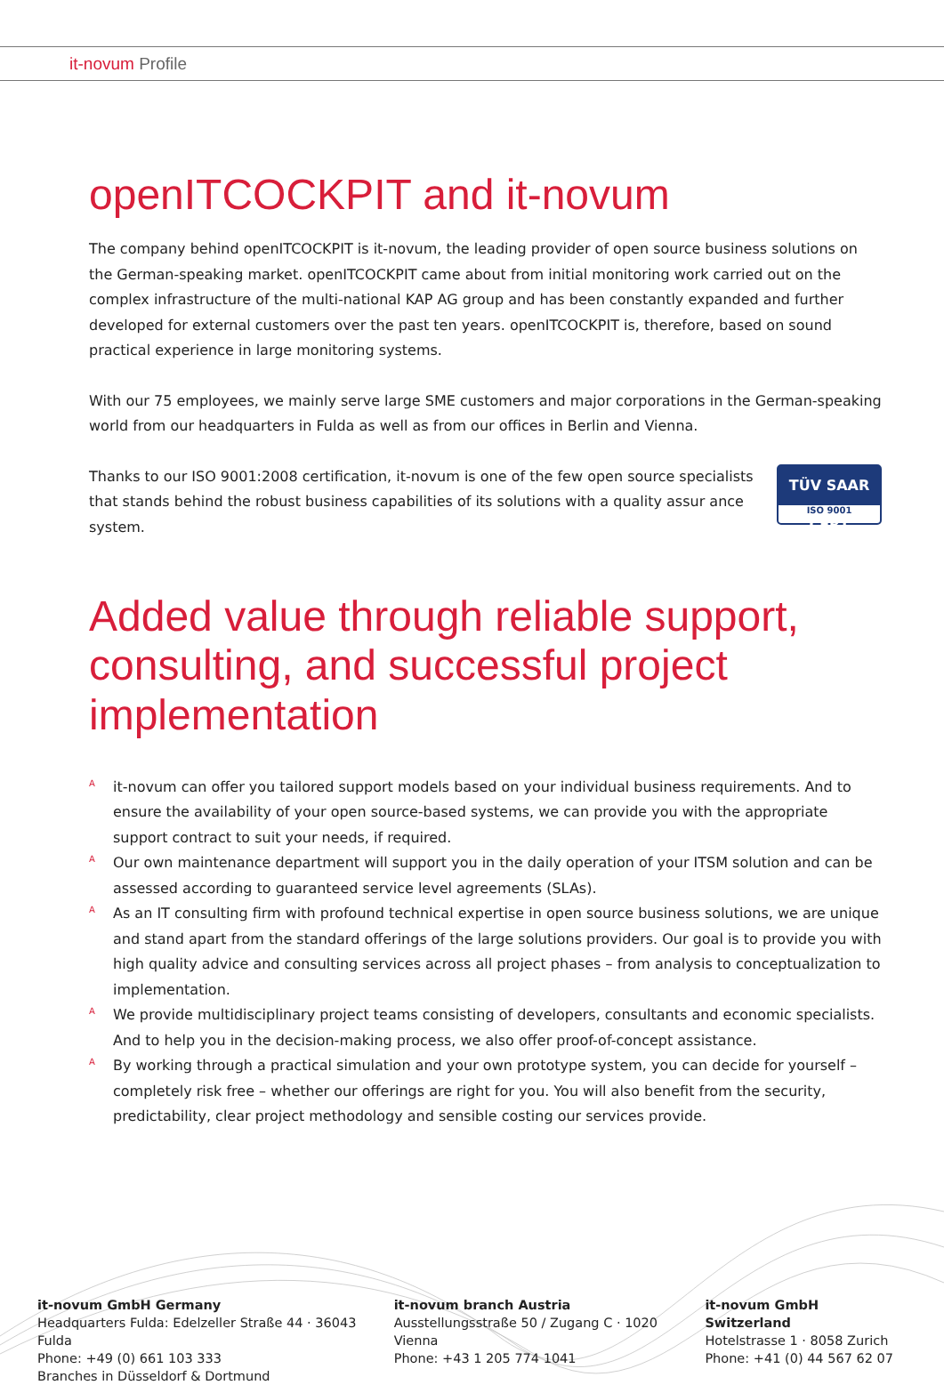it-novum Profile
openITCOCKPIT and it-novum
The company behind openITCOCKPIT is it-novum, the leading provider of open source business solutions on the German-speaking market. openITCOCKPIT came about from initial monitoring work carried out on the complex infrastructure of the multi-national KAP AG group and has been constantly expanded and further developed for external customers over the past ten years. openITCOCKPIT is, therefore, based on sound practical experience in large monitoring systems.
With our 75 employees, we mainly serve large SME customers and major corporations in the German-speaking world from our headquarters in Fulda as well as from our offices in Berlin and Vienna.
Thanks to our ISO 9001:2008 certification, it-novum is one of the few open source specialists that stands behind the robust business capabilities of its solutions with a quality assur ance system.
TÜV SAAR CERT
ISO 9001
Added value through reliable support, consulting, and successful project implementation
A it-novum can offer you tailored support models based on your individual business requirements. And to ensure the availability of your open source-based systems, we can provide you with the appropriate support contract to suit your needs, if required.
A Our own maintenance department will support you in the daily operation of your ITSM solution and can be assessed according to guaranteed service level agreements (SLAs).
A As an IT consulting firm with profound technical expertise in open source business solutions, we are unique and stand apart from the standard offerings of the large solutions providers. Our goal is to provide you with high quality advice and consulting services across all project phases – from analysis to conceptualization to implementation.
A We provide multidisciplinary project teams consisting of developers, consultants and economic specialists. And to help you in the decision-making process, we also offer proof-of-concept assistance.
A By working through a practical simulation and your own prototype system, you can decide for yourself – completely risk free – whether our offerings are right for you. You will also benefit from the security, predictability, clear project methodology and sensible costing our services provide.
it-novum GmbH Germany
Headquarters Fulda: Edelzeller Straße 44 · 36043 Fulda
Phone: +49 (0) 661 103 333
Branches in Düsseldorf & Dortmund
it-novum branch Austria
Ausstellungsstraße 50 / Zugang C · 1020 Vienna
Phone: +43 1 205 774 1041
it-novum GmbH Switzerland
Hotelstrasse 1 · 8058 Zurich
Phone: +41 (0) 44 567 62 07